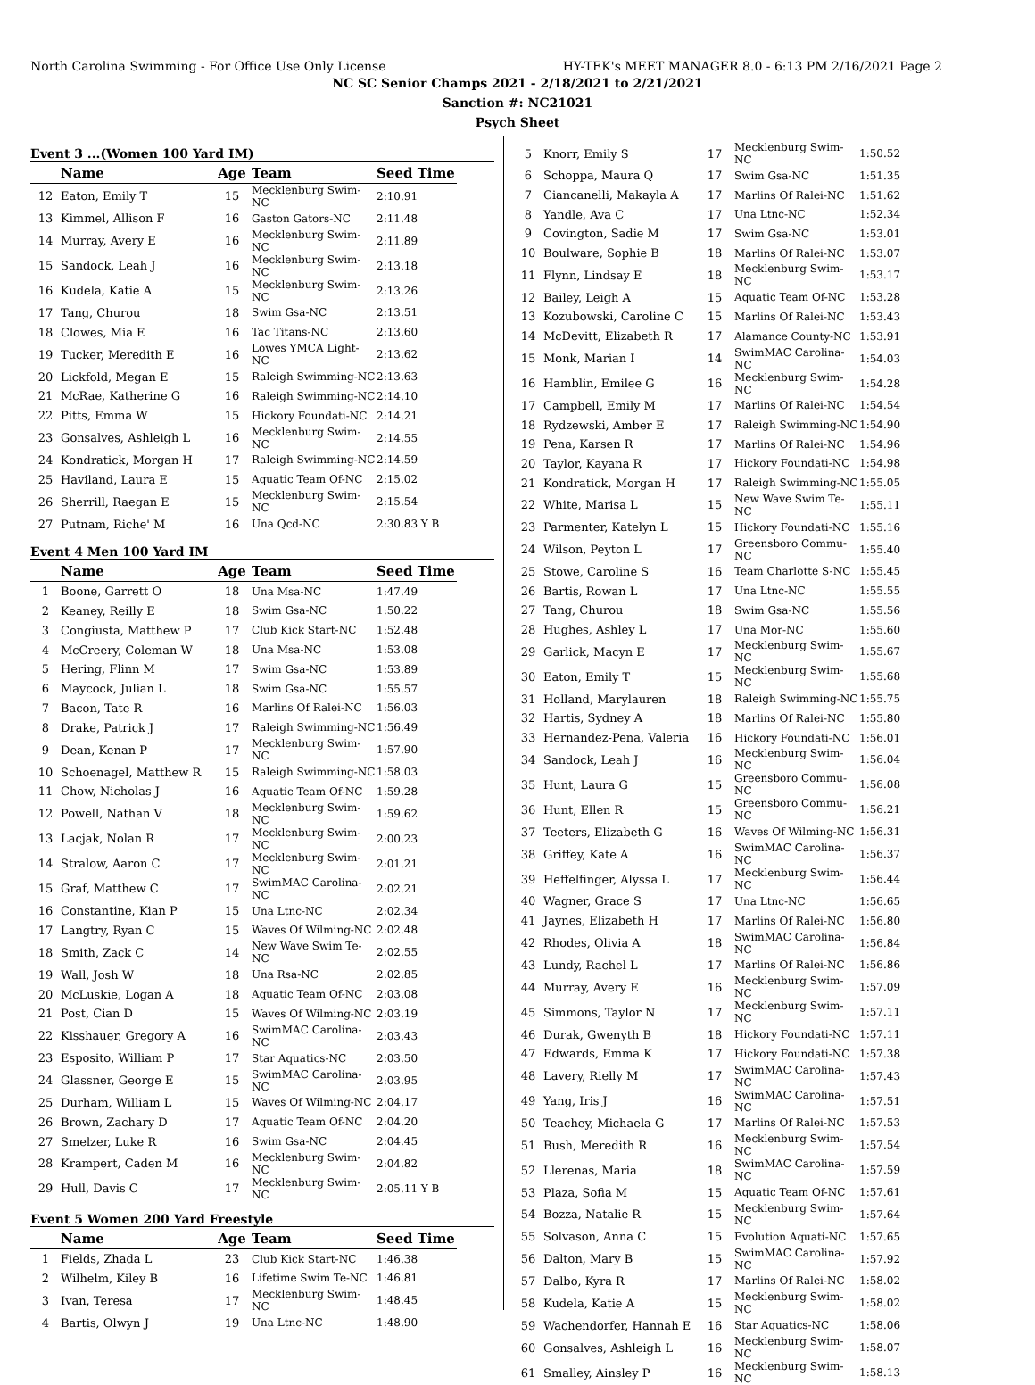North Carolina Swimming - For Office Use Only License HY-TEK's MEET MANAGER 8.0 - 6:13 PM 2/16/2021 Page 2
NC SC Senior Champs 2021 - 2/18/2021 to 2/21/2021
Sanction #: NC21021
Psych Sheet
Event 3 ...(Women 100 Yard IM)
| | Name | Age | Team | Seed Time |
| --- | --- | --- | --- | --- |
| 12 | Eaton, Emily T | 15 | Mecklenburg Swim-NC | 2:10.91 |
| 13 | Kimmel, Allison F | 16 | Gaston Gators-NC | 2:11.48 |
| 14 | Murray, Avery E | 16 | Mecklenburg Swim-NC | 2:11.89 |
| 15 | Sandock, Leah J | 16 | Mecklenburg Swim-NC | 2:13.18 |
| 16 | Kudela, Katie A | 15 | Mecklenburg Swim-NC | 2:13.26 |
| 17 | Tang, Churou | 18 | Swim Gsa-NC | 2:13.51 |
| 18 | Clowes, Mia E | 16 | Tac Titans-NC | 2:13.60 |
| 19 | Tucker, Meredith E | 16 | Lowes YMCA Light-NC | 2:13.62 |
| 20 | Lickfold, Megan E | 15 | Raleigh Swimming-NC | 2:13.63 |
| 21 | McRae, Katherine G | 16 | Raleigh Swimming-NC | 2:14.10 |
| 22 | Pitts, Emma W | 15 | Hickory Foundati-NC | 2:14.21 |
| 23 | Gonsalves, Ashleigh L | 16 | Mecklenburg Swim-NC | 2:14.55 |
| 24 | Kondratick, Morgan H | 17 | Raleigh Swimming-NC | 2:14.59 |
| 25 | Haviland, Laura E | 15 | Aquatic Team Of-NC | 2:15.02 |
| 26 | Sherrill, Raegan E | 15 | Mecklenburg Swim-NC | 2:15.54 |
| 27 | Putnam, Riche' M | 16 | Una Qcd-NC | 2:30.83 Y B |
Event 4 Men 100 Yard IM
| | Name | Age | Team | Seed Time |
| --- | --- | --- | --- | --- |
| 1 | Boone, Garrett O | 18 | Una Msa-NC | 1:47.49 |
| 2 | Keaney, Reilly E | 18 | Swim Gsa-NC | 1:50.22 |
| 3 | Congiusta, Matthew P | 17 | Club Kick Start-NC | 1:52.48 |
| 4 | McCreery, Coleman W | 18 | Una Msa-NC | 1:53.08 |
| 5 | Hering, Flinn M | 17 | Swim Gsa-NC | 1:53.89 |
| 6 | Maycock, Julian L | 18 | Swim Gsa-NC | 1:55.57 |
| 7 | Bacon, Tate R | 16 | Marlins Of Ralei-NC | 1:56.03 |
| 8 | Drake, Patrick J | 17 | Raleigh Swimming-NC | 1:56.49 |
| 9 | Dean, Kenan P | 17 | Mecklenburg Swim-NC | 1:57.90 |
| 10 | Schoenagel, Matthew R | 15 | Raleigh Swimming-NC | 1:58.03 |
| 11 | Chow, Nicholas J | 16 | Aquatic Team Of-NC | 1:59.28 |
| 12 | Powell, Nathan V | 18 | Mecklenburg Swim-NC | 1:59.62 |
| 13 | Lacjak, Nolan R | 17 | Mecklenburg Swim-NC | 2:00.23 |
| 14 | Stralow, Aaron C | 17 | Mecklenburg Swim-NC | 2:01.21 |
| 15 | Graf, Matthew C | 17 | SwimMAC Carolina-NC | 2:02.21 |
| 16 | Constantine, Kian P | 15 | Una Ltnc-NC | 2:02.34 |
| 17 | Langtry, Ryan C | 15 | Waves Of Wilming-NC | 2:02.48 |
| 18 | Smith, Zack C | 14 | New Wave Swim Te-NC | 2:02.55 |
| 19 | Wall, Josh W | 18 | Una Rsa-NC | 2:02.85 |
| 20 | McLuskie, Logan A | 18 | Aquatic Team Of-NC | 2:03.08 |
| 21 | Post, Cian D | 15 | Waves Of Wilming-NC | 2:03.19 |
| 22 | Kisshauer, Gregory A | 16 | SwimMAC Carolina-NC | 2:03.43 |
| 23 | Esposito, William P | 17 | Star Aquatics-NC | 2:03.50 |
| 24 | Glassner, George E | 15 | SwimMAC Carolina-NC | 2:03.95 |
| 25 | Durham, William L | 15 | Waves Of Wilming-NC | 2:04.17 |
| 26 | Brown, Zachary D | 17 | Aquatic Team Of-NC | 2:04.20 |
| 27 | Smelzer, Luke R | 16 | Swim Gsa-NC | 2:04.45 |
| 28 | Krampert, Caden M | 16 | Mecklenburg Swim-NC | 2:04.82 |
| 29 | Hull, Davis C | 17 | Mecklenburg Swim-NC | 2:05.11 Y B |
Event 5 Women 200 Yard Freestyle
| | Name | Age | Team | Seed Time |
| --- | --- | --- | --- | --- |
| 1 | Fields, Zhada L | 23 | Club Kick Start-NC | 1:46.38 |
| 2 | Wilhelm, Kiley B | 16 | Lifetime Swim Te-NC | 1:46.81 |
| 3 | Ivan, Teresa | 17 | Mecklenburg Swim-NC | 1:48.45 |
| 4 | Bartis, Olwyn J | 19 | Una Ltnc-NC | 1:48.90 |
| 5 | Knorr, Emily S | 17 | Mecklenburg Swim-NC | 1:50.52 |
| 6 | Schoppa, Maura Q | 17 | Swim Gsa-NC | 1:51.35 |
| 7 | Ciancanelli, Makayla A | 17 | Marlins Of Ralei-NC | 1:51.62 |
| 8 | Yandle, Ava C | 17 | Una Ltnc-NC | 1:52.34 |
| 9 | Covington, Sadie M | 17 | Swim Gsa-NC | 1:53.01 |
| 10 | Boulware, Sophie B | 18 | Marlins Of Ralei-NC | 1:53.07 |
| 11 | Flynn, Lindsay E | 18 | Mecklenburg Swim-NC | 1:53.17 |
| 12 | Bailey, Leigh A | 15 | Aquatic Team Of-NC | 1:53.28 |
| 13 | Kozubowski, Caroline C | 15 | Marlins Of Ralei-NC | 1:53.43 |
| 14 | McDevitt, Elizabeth R | 17 | Alamance County-NC | 1:53.91 |
| 15 | Monk, Marian I | 14 | SwimMAC Carolina-NC | 1:54.03 |
| 16 | Hamblin, Emilee G | 16 | Mecklenburg Swim-NC | 1:54.28 |
| 17 | Campbell, Emily M | 17 | Marlins Of Ralei-NC | 1:54.54 |
| 18 | Rydzewski, Amber E | 17 | Raleigh Swimming-NC | 1:54.90 |
| 19 | Pena, Karsen R | 17 | Marlins Of Ralei-NC | 1:54.96 |
| 20 | Taylor, Kayana R | 17 | Hickory Foundati-NC | 1:54.98 |
| 21 | Kondratick, Morgan H | 17 | Raleigh Swimming-NC | 1:55.05 |
| 22 | White, Marisa L | 15 | New Wave Swim Te-NC | 1:55.11 |
| 23 | Parmenter, Katelyn L | 15 | Hickory Foundati-NC | 1:55.16 |
| 24 | Wilson, Peyton L | 17 | Greensboro Commu-NC | 1:55.40 |
| 25 | Stowe, Caroline S | 16 | Team Charlotte S-NC | 1:55.45 |
| 26 | Bartis, Rowan L | 17 | Una Ltnc-NC | 1:55.55 |
| 27 | Tang, Churou | 18 | Swim Gsa-NC | 1:55.56 |
| 28 | Hughes, Ashley L | 17 | Una Mor-NC | 1:55.60 |
| 29 | Garlick, Macyn E | 17 | Mecklenburg Swim-NC | 1:55.67 |
| 30 | Eaton, Emily T | 15 | Mecklenburg Swim-NC | 1:55.68 |
| 31 | Holland, Marylauren | 18 | Raleigh Swimming-NC | 1:55.75 |
| 32 | Hartis, Sydney A | 18 | Marlins Of Ralei-NC | 1:55.80 |
| 33 | Hernandez-Pena, Valeria | 16 | Hickory Foundati-NC | 1:56.01 |
| 34 | Sandock, Leah J | 16 | Mecklenburg Swim-NC | 1:56.04 |
| 35 | Hunt, Laura G | 15 | Greensboro Commu-NC | 1:56.08 |
| 36 | Hunt, Ellen R | 15 | Greensboro Commu-NC | 1:56.21 |
| 37 | Teeters, Elizabeth G | 16 | Waves Of Wilming-NC | 1:56.31 |
| 38 | Griffey, Kate A | 16 | SwimMAC Carolina-NC | 1:56.37 |
| 39 | Heffelfinger, Alyssa L | 17 | Mecklenburg Swim-NC | 1:56.44 |
| 40 | Wagner, Grace S | 17 | Una Ltnc-NC | 1:56.65 |
| 41 | Jaynes, Elizabeth H | 17 | Marlins Of Ralei-NC | 1:56.80 |
| 42 | Rhodes, Olivia A | 18 | SwimMAC Carolina-NC | 1:56.84 |
| 43 | Lundy, Rachel L | 17 | Marlins Of Ralei-NC | 1:56.86 |
| 44 | Murray, Avery E | 16 | Mecklenburg Swim-NC | 1:57.09 |
| 45 | Simmons, Taylor N | 17 | Mecklenburg Swim-NC | 1:57.11 |
| 46 | Durak, Gwenyth B | 18 | Hickory Foundati-NC | 1:57.11 |
| 47 | Edwards, Emma K | 17 | Hickory Foundati-NC | 1:57.38 |
| 48 | Lavery, Rielly M | 17 | SwimMAC Carolina-NC | 1:57.43 |
| 49 | Yang, Iris J | 16 | SwimMAC Carolina-NC | 1:57.51 |
| 50 | Teachey, Michaela G | 17 | Marlins Of Ralei-NC | 1:57.53 |
| 51 | Bush, Meredith R | 16 | Mecklenburg Swim-NC | 1:57.54 |
| 52 | Llerenas, Maria | 18 | SwimMAC Carolina-NC | 1:57.59 |
| 53 | Plaza, Sofia M | 15 | Aquatic Team Of-NC | 1:57.61 |
| 54 | Bozza, Natalie R | 15 | Mecklenburg Swim-NC | 1:57.64 |
| 55 | Solvason, Anna C | 15 | Evolution Aquati-NC | 1:57.65 |
| 56 | Dalton, Mary B | 15 | SwimMAC Carolina-NC | 1:57.92 |
| 57 | Dalbo, Kyra R | 17 | Marlins Of Ralei-NC | 1:58.02 |
| 58 | Kudela, Katie A | 15 | Mecklenburg Swim-NC | 1:58.02 |
| 59 | Wachendorfer, Hannah E | 16 | Star Aquatics-NC | 1:58.06 |
| 60 | Gonsalves, Ashleigh L | 16 | Mecklenburg Swim-NC | 1:58.07 |
| 61 | Smalley, Ainsley P | 16 | Mecklenburg Swim-NC | 1:58.13 |